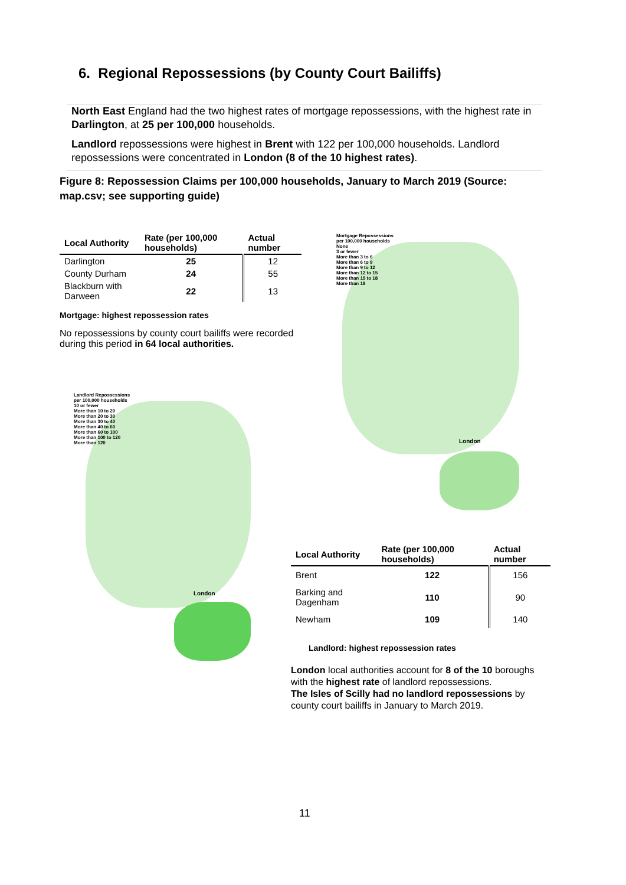6. Regional Repossessions (by County Court Bailiffs)
North East England had the two highest rates of mortgage repossessions, with the highest rate in Darlington, at 25 per 100,000 households.
Landlord repossessions were highest in Brent with 122 per 100,000 households. Landlord repossessions were concentrated in London (8 of the 10 highest rates).
Figure 8: Repossession Claims per 100,000 households, January to March 2019 (Source: map.csv; see supporting guide)
| Local Authority | Rate (per 100,000 households) | Actual number |
| --- | --- | --- |
| Darlington | 25 | 12 |
| County Durham | 24 | 55 |
| Blackburn with Darween | 22 | 13 |
Mortgage: highest repossession rates
No repossessions by county court bailiffs were recorded during this period in 64 local authorities.
Mortgage Repossessions
per 100,000 households
None
3 or fewer
More than 3 to 6
More than 6 to 9
More than 9 to 12
More than 12 to 15
More than 15 to 18
More than 18
London
Landlord Repossessions
per 100,000 households
10 or fewer
More than 10 to 20
More than 20 to 30
More than 30 to 40
More than 40 to 60
More than 60 to 100
More than 100 to 120
More than 120
London
| Local Authority | Rate (per 100,000 households) | Actual number |
| --- | --- | --- |
| Brent | 122 | 156 |
| Barking and Dagenham | 110 | 90 |
| Newham | 109 | 140 |
Landlord: highest repossession rates
London local authorities account for 8 of the 10 boroughs with the highest rate of landlord repossessions.
The Isles of Scilly had no landlord repossessions by county court bailiffs in January to March 2019.
11